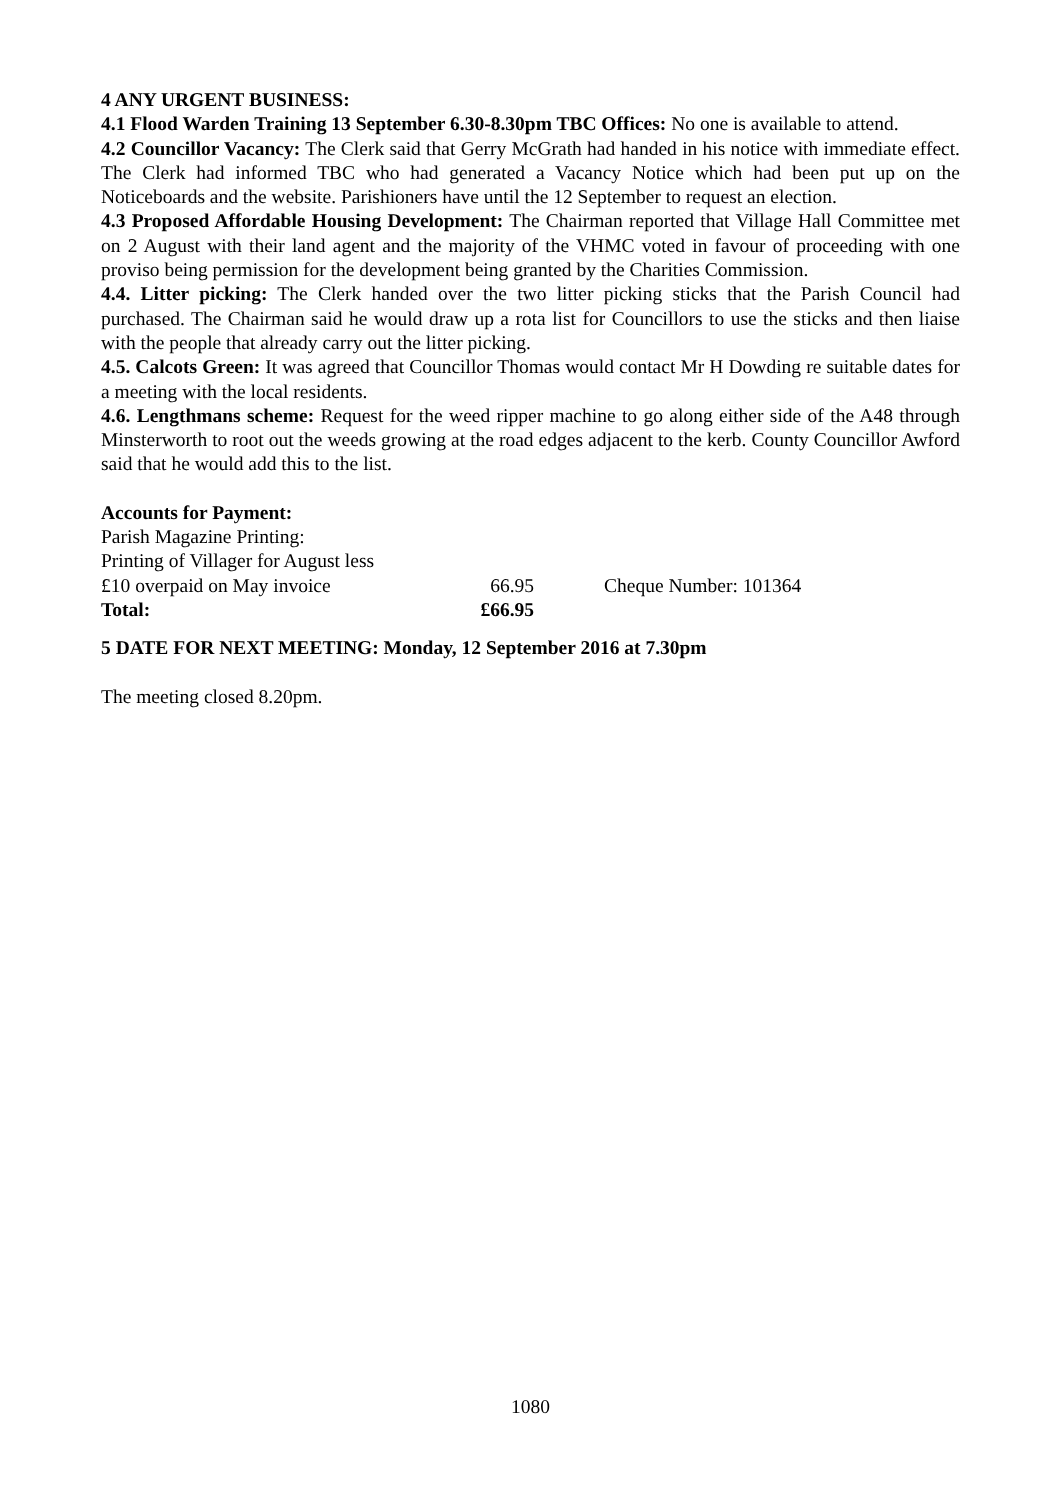4 ANY URGENT BUSINESS:
4.1 Flood Warden Training 13 September 6.30-8.30pm TBC Offices: No one is available to attend.
4.2 Councillor Vacancy: The Clerk said that Gerry McGrath had handed in his notice with immediate effect. The Clerk had informed TBC who had generated a Vacancy Notice which had been put up on the Noticeboards and the website. Parishioners have until the 12 September to request an election.
4.3 Proposed Affordable Housing Development: The Chairman reported that Village Hall Committee met on 2 August with their land agent and the majority of the VHMC voted in favour of proceeding with one proviso being permission for the development being granted by the Charities Commission.
4.4. Litter picking: The Clerk handed over the two litter picking sticks that the Parish Council had purchased. The Chairman said he would draw up a rota list for Councillors to use the sticks and then liaise with the people that already carry out the litter picking.
4.5. Calcots Green: It was agreed that Councillor Thomas would contact Mr H Dowding re suitable dates for a meeting with the local residents.
4.6. Lengthmans scheme: Request for the weed ripper machine to go along either side of the A48 through Minsterworth to root out the weeds growing at the road edges adjacent to the kerb. County Councillor Awford said that he would add this to the list.
Accounts for Payment:
| Parish Magazine Printing: | | |
| Printing of Villager for August less | | |
| £10 overpaid on May invoice | 66.95 | Cheque Number: 101364 |
| Total: | £66.95 | |
5 DATE FOR NEXT MEETING: Monday, 12 September 2016 at 7.30pm
The meeting closed 8.20pm.
1080